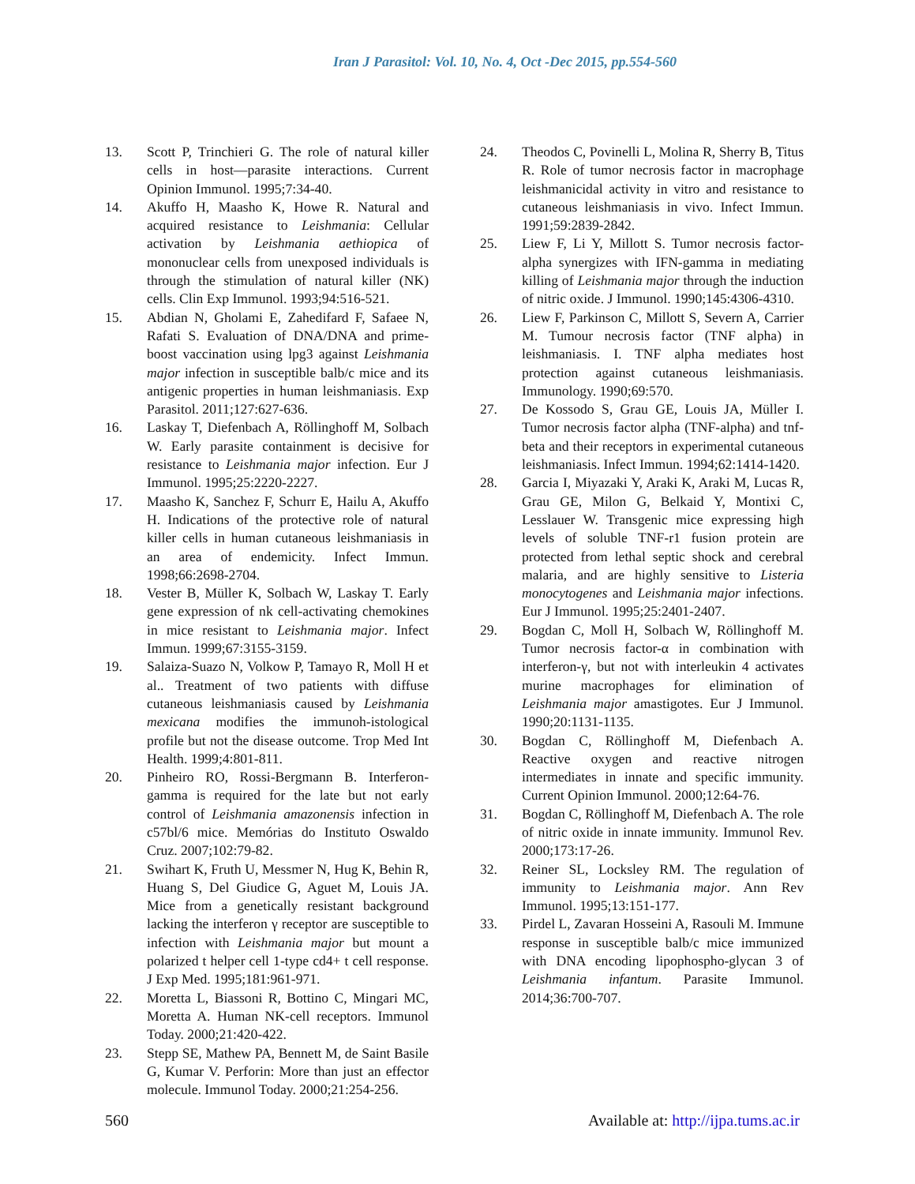Iran J Parasitol: Vol. 10, No. 4, Oct -Dec 2015, pp.554-560
13. Scott P, Trinchieri G. The role of natural killer cells in host—parasite interactions. Current Opinion Immunol. 1995;7:34-40.
14. Akuffo H, Maasho K, Howe R. Natural and acquired resistance to Leishmania: Cellular activation by Leishmania aethiopica of mononuclear cells from unexposed individuals is through the stimulation of natural killer (NK) cells. Clin Exp Immunol. 1993;94:516-521.
15. Abdian N, Gholami E, Zahedifard F, Safaee N, Rafati S. Evaluation of DNA/DNA and prime-boost vaccination using lpg3 against Leishmania major infection in susceptible balb/c mice and its antigenic properties in human leishmaniasis. Exp Parasitol. 2011;127:627-636.
16. Laskay T, Diefenbach A, Röllinghoff M, Solbach W. Early parasite containment is decisive for resistance to Leishmania major infection. Eur J Immunol. 1995;25:2220-2227.
17. Maasho K, Sanchez F, Schurr E, Hailu A, Akuffo H. Indications of the protective role of natural killer cells in human cutaneous leishmaniasis in an area of endemicity. Infect Immun. 1998;66:2698-2704.
18. Vester B, Müller K, Solbach W, Laskay T. Early gene expression of nk cell-activating chemokines in mice resistant to Leishmania major. Infect Immun. 1999;67:3155-3159.
19. Salaiza-Suazo N, Volkow P, Tamayo R, Moll H et al.. Treatment of two patients with diffuse cutaneous leishmaniasis caused by Leishmania mexicana modifies the immunoh-istological profile but not the disease outcome. Trop Med Int Health. 1999;4:801-811.
20. Pinheiro RO, Rossi-Bergmann B. Interferon-gamma is required for the late but not early control of Leishmania amazonensis infection in c57bl/6 mice. Memórias do Instituto Oswaldo Cruz. 2007;102:79-82.
21. Swihart K, Fruth U, Messmer N, Hug K, Behin R, Huang S, Del Giudice G, Aguet M, Louis JA. Mice from a genetically resistant background lacking the interferon γ receptor are susceptible to infection with Leishmania major but mount a polarized t helper cell 1-type cd4+ t cell response. J Exp Med. 1995;181:961-971.
22. Moretta L, Biassoni R, Bottino C, Mingari MC, Moretta A. Human NK-cell receptors. Immunol Today. 2000;21:420-422.
23. Stepp SE, Mathew PA, Bennett M, de Saint Basile G, Kumar V. Perforin: More than just an effector molecule. Immunol Today. 2000;21:254-256.
24. Theodos C, Povinelli L, Molina R, Sherry B, Titus R. Role of tumor necrosis factor in macrophage leishmanicidal activity in vitro and resistance to cutaneous leishmaniasis in vivo. Infect Immun. 1991;59:2839-2842.
25. Liew F, Li Y, Millott S. Tumor necrosis factor-alpha synergizes with IFN-gamma in mediating killing of Leishmania major through the induction of nitric oxide. J Immunol. 1990;145:4306-4310.
26. Liew F, Parkinson C, Millott S, Severn A, Carrier M. Tumour necrosis factor (TNF alpha) in leishmaniasis. I. TNF alpha mediates host protection against cutaneous leishmaniasis. Immunology. 1990;69:570.
27. De Kossodo S, Grau GE, Louis JA, Müller I. Tumor necrosis factor alpha (TNF-alpha) and tnf-beta and their receptors in experimental cutaneous leishmaniasis. Infect Immun. 1994;62:1414-1420.
28. Garcia I, Miyazaki Y, Araki K, Araki M, Lucas R, Grau GE, Milon G, Belkaid Y, Montixi C, Lesslauer W. Transgenic mice expressing high levels of soluble TNF-r1 fusion protein are protected from lethal septic shock and cerebral malaria, and are highly sensitive to Listeria monocytogenes and Leishmania major infections. Eur J Immunol. 1995;25:2401-2407.
29. Bogdan C, Moll H, Solbach W, Röllinghoff M. Tumor necrosis factor-α in combination with interferon-γ, but not with interleukin 4 activates murine macrophages for elimination of Leishmania major amastigotes. Eur J Immunol. 1990;20:1131-1135.
30. Bogdan C, Röllinghoff M, Diefenbach A. Reactive oxygen and reactive nitrogen intermediates in innate and specific immunity. Current Opinion Immunol. 2000;12:64-76.
31. Bogdan C, Röllinghoff M, Diefenbach A. The role of nitric oxide in innate immunity. Immunol Rev. 2000;173:17-26.
32. Reiner SL, Locksley RM. The regulation of immunity to Leishmania major. Ann Rev Immunol. 1995;13:151-177.
33. Pirdel L, Zavaran Hosseini A, Rasouli M. Immune response in susceptible balb/c mice immunized with DNA encoding lipophospho-glycan 3 of Leishmania infantum. Parasite Immunol. 2014;36:700-707.
560 Available at: http://ijpa.tums.ac.ir